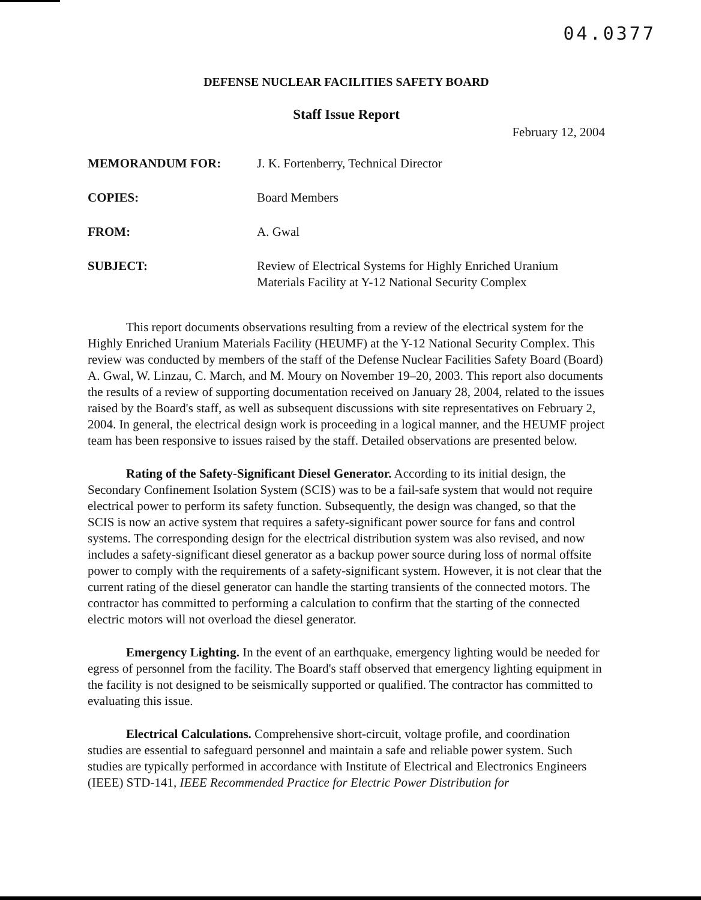04.0377
DEFENSE NUCLEAR FACILITIES SAFETY BOARD
Staff Issue Report
February 12, 2004
| MEMORANDUM FOR: | J. K. Fortenberry, Technical Director |
| COPIES: | Board Members |
| FROM: | A. Gwal |
| SUBJECT: | Review of Electrical Systems for Highly Enriched Uranium Materials Facility at Y-12 National Security Complex |
This report documents observations resulting from a review of the electrical system for the Highly Enriched Uranium Materials Facility (HEUMF) at the Y-12 National Security Complex. This review was conducted by members of the staff of the Defense Nuclear Facilities Safety Board (Board) A. Gwal, W. Linzau, C. March, and M. Moury on November 19–20, 2003. This report also documents the results of a review of supporting documentation received on January 28, 2004, related to the issues raised by the Board's staff, as well as subsequent discussions with site representatives on February 2, 2004. In general, the electrical design work is proceeding in a logical manner, and the HEUMF project team has been responsive to issues raised by the staff. Detailed observations are presented below.
Rating of the Safety-Significant Diesel Generator. According to its initial design, the Secondary Confinement Isolation System (SCIS) was to be a fail-safe system that would not require electrical power to perform its safety function. Subsequently, the design was changed, so that the SCIS is now an active system that requires a safety-significant power source for fans and control systems. The corresponding design for the electrical distribution system was also revised, and now includes a safety-significant diesel generator as a backup power source during loss of normal offsite power to comply with the requirements of a safety-significant system. However, it is not clear that the current rating of the diesel generator can handle the starting transients of the connected motors. The contractor has committed to performing a calculation to confirm that the starting of the connected electric motors will not overload the diesel generator.
Emergency Lighting. In the event of an earthquake, emergency lighting would be needed for egress of personnel from the facility. The Board's staff observed that emergency lighting equipment in the facility is not designed to be seismically supported or qualified. The contractor has committed to evaluating this issue.
Electrical Calculations. Comprehensive short-circuit, voltage profile, and coordination studies are essential to safeguard personnel and maintain a safe and reliable power system. Such studies are typically performed in accordance with Institute of Electrical and Electronics Engineers (IEEE) STD-141, IEEE Recommended Practice for Electric Power Distribution for